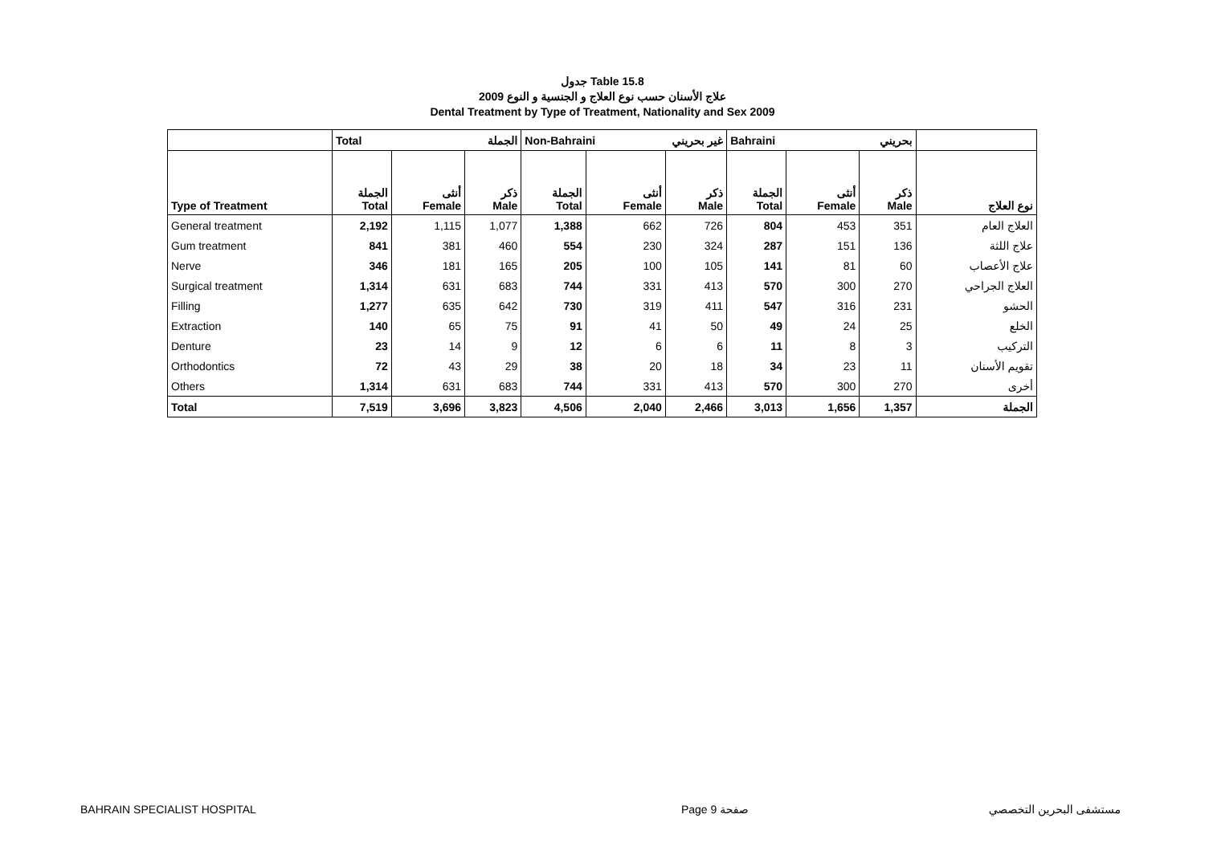جدول Table 15.8
علاج الأسنان حسب نوع العلاج و الجنسية و النوع 2009
Dental Treatment by Type of Treatment, Nationality and Sex 2009
| | Total الجملة | | | Non-Bahraini غير بحريني | | | Bahraini بحريني | | | |
| --- | --- | --- | --- | --- | --- | --- | --- | --- | --- | --- |
| Type of Treatment | الجملة Total | أنثى Female | ذكر Male | الجملة Total | أنثى Female | ذكر Male | الجملة Total | أنثى Female | ذكر Male | نوع العلاج |
| General treatment | 2,192 | 1,115 | 1,077 | 1,388 | 662 | 726 | 804 | 453 | 351 | العلاج العام |
| Gum treatment | 841 | 381 | 460 | 554 | 230 | 324 | 287 | 151 | 136 | علاج اللثة |
| Nerve | 346 | 181 | 165 | 205 | 100 | 105 | 141 | 81 | 60 | علاج الأعصاب |
| Surgical treatment | 1,314 | 631 | 683 | 744 | 331 | 413 | 570 | 300 | 270 | العلاج الجراحي |
| Filling | 1,277 | 635 | 642 | 730 | 319 | 411 | 547 | 316 | 231 | الحشو |
| Extraction | 140 | 65 | 75 | 91 | 41 | 50 | 49 | 24 | 25 | الخلع |
| Denture | 23 | 14 | 9 | 12 | 6 | 6 | 11 | 8 | 3 | التركيب |
| Orthodontics | 72 | 43 | 29 | 38 | 20 | 18 | 34 | 23 | 11 | تقويم الأسنان |
| Others | 1,314 | 631 | 683 | 744 | 331 | 413 | 570 | 300 | 270 | أخرى |
| Total | 7,519 | 3,696 | 3,823 | 4,506 | 2,040 | 2,466 | 3,013 | 1,656 | 1,357 | الجملة |
BAHRAIN SPECIALIST HOSPITAL Page 9 صفحة مستشفى البحرين التخصصي